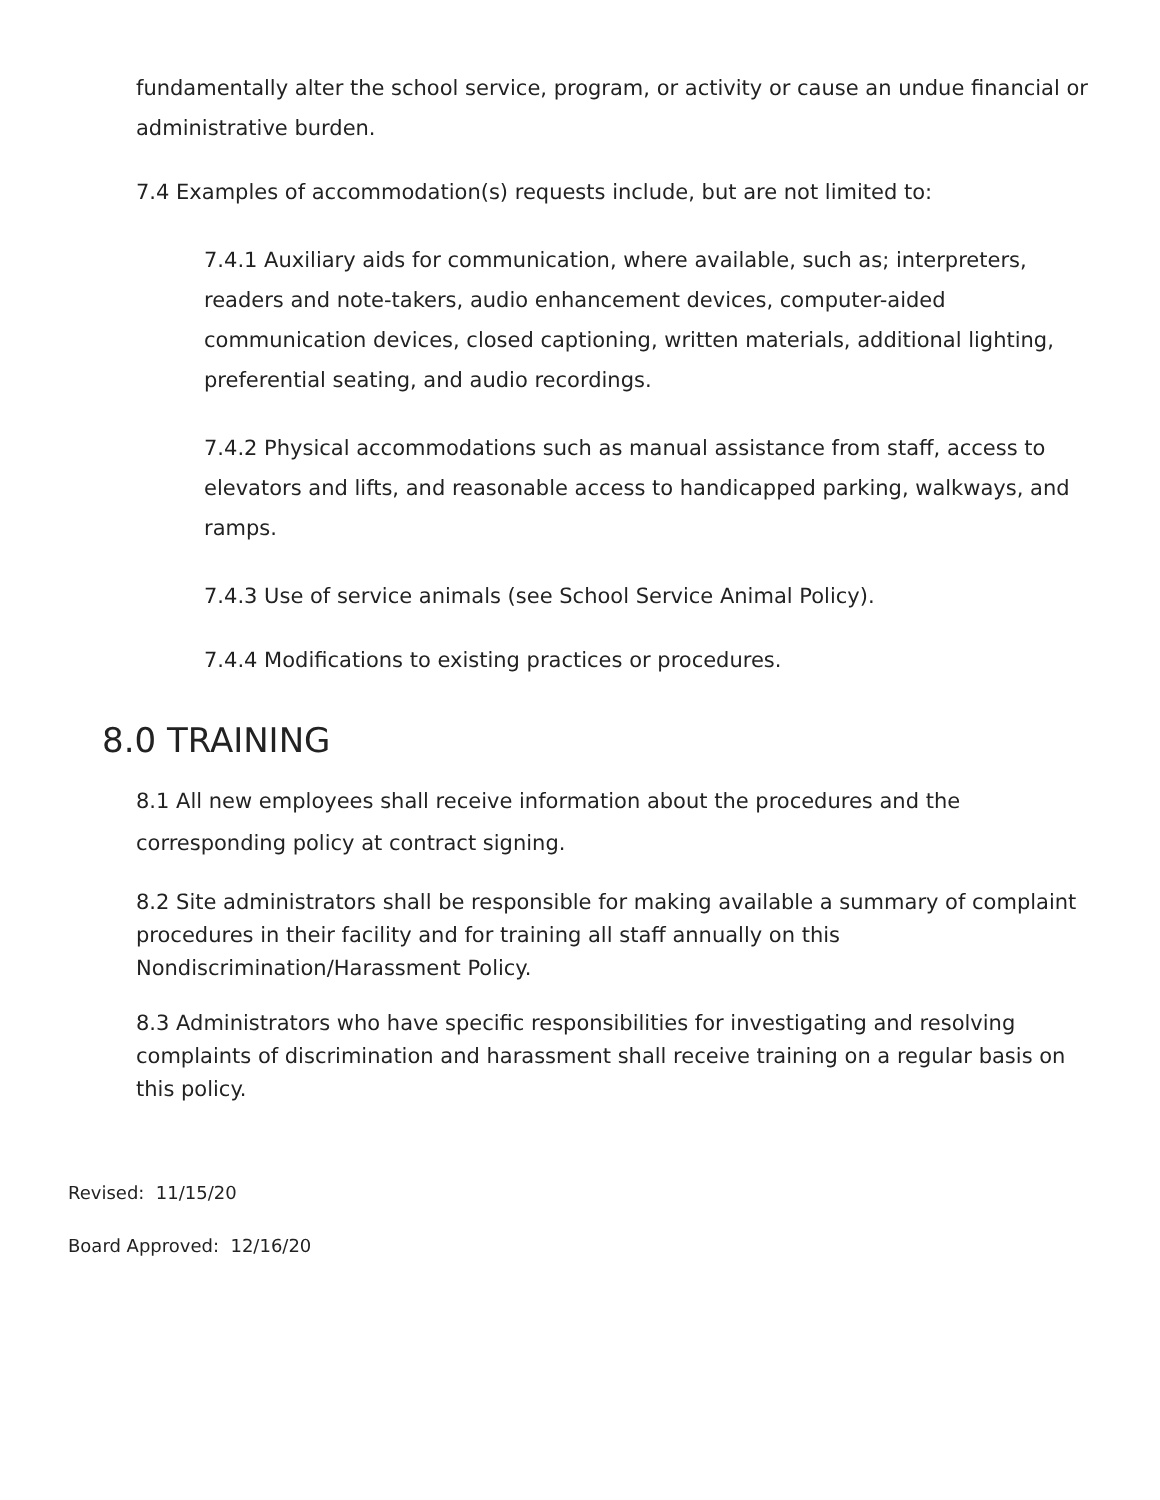fundamentally alter the school service, program, or activity or cause an undue financial or administrative burden.
7.4 Examples of accommodation(s) requests include, but are not limited to:
7.4.1 Auxiliary aids for communication, where available, such as; interpreters, readers and note-takers, audio enhancement devices, computer-aided communication devices, closed captioning, written materials, additional lighting, preferential seating, and audio recordings.
7.4.2 Physical accommodations such as manual assistance from staff, access to elevators and lifts, and reasonable access to handicapped parking, walkways, and ramps.
7.4.3 Use of service animals (see School Service Animal Policy).
7.4.4 Modifications to existing practices or procedures.
8.0 TRAINING
8.1 All new employees shall receive information about the procedures and the corresponding policy at contract signing.
8.2 Site administrators shall be responsible for making available a summary of complaint procedures in their facility and for training all staff annually on this Nondiscrimination/Harassment Policy.
8.3 Administrators who have specific responsibilities for investigating and resolving complaints of discrimination and harassment shall receive training on a regular basis on this policy.
Revised: 11/15/20
Board Approved: 12/16/20